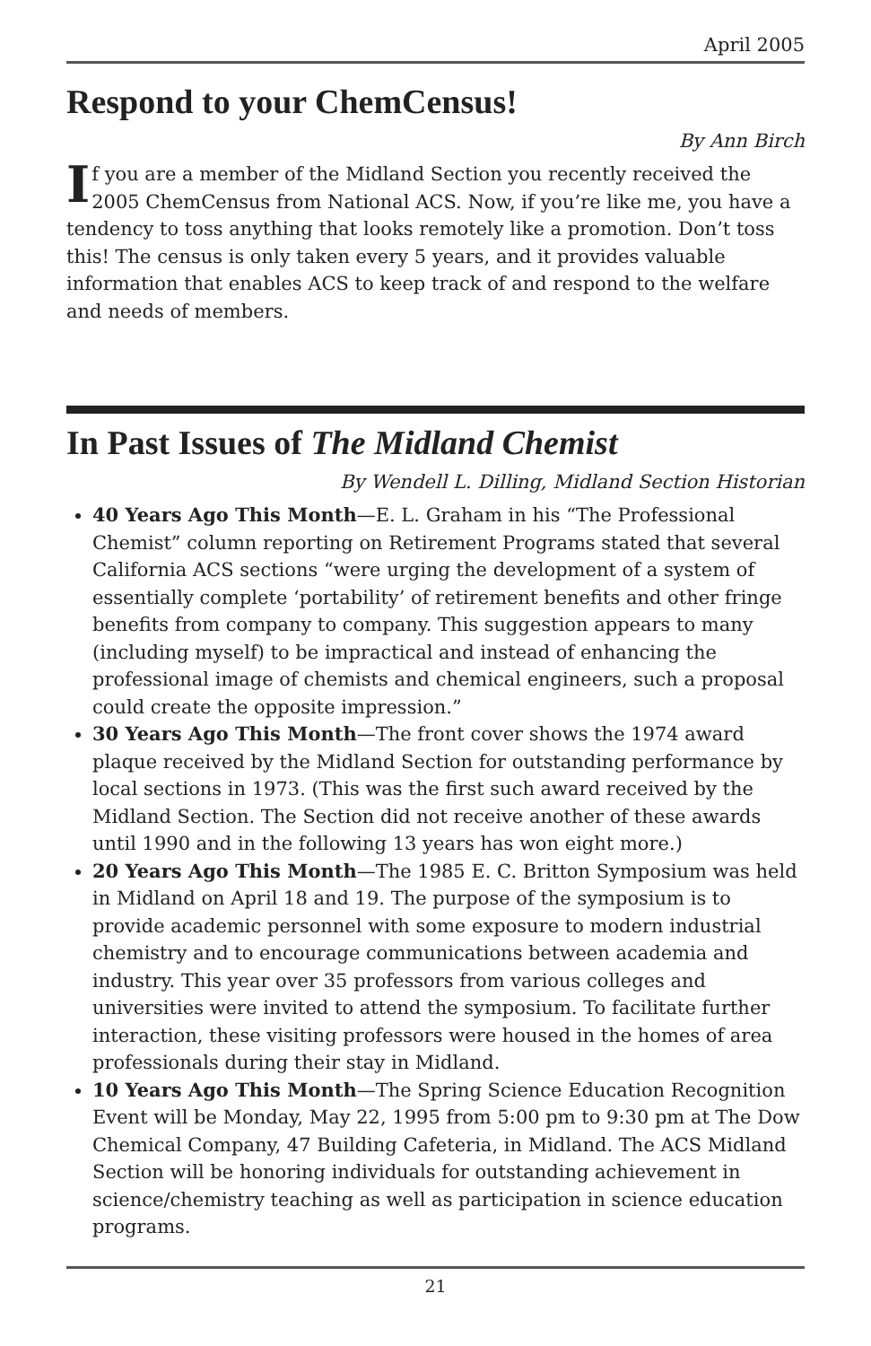April 2005
Respond to your ChemCensus!
By Ann Birch
If you are a member of the Midland Section you recently received the 2005 ChemCensus from National ACS. Now, if you’re like me, you have a tendency to toss anything that looks remotely like a promotion. Don’t toss this! The census is only taken every 5 years, and it provides valuable information that enables ACS to keep track of and respond to the welfare and needs of members.
In Past Issues of The Midland Chemist
By Wendell L. Dilling, Midland Section Historian
40 Years Ago This Month—E. L. Graham in his “The Professional Chemist” column reporting on Retirement Programs stated that several California ACS sections “were urging the development of a system of essentially complete ‘portability’ of retirement benefits and other fringe benefits from company to company. This suggestion appears to many (including myself) to be impractical and instead of enhancing the professional image of chemists and chemical engineers, such a proposal could create the opposite impression.”
30 Years Ago This Month—The front cover shows the 1974 award plaque received by the Midland Section for outstanding performance by local sections in 1973. (This was the first such award received by the Midland Section. The Section did not receive another of these awards until 1990 and in the following 13 years has won eight more.)
20 Years Ago This Month—The 1985 E. C. Britton Symposium was held in Midland on April 18 and 19. The purpose of the symposium is to provide academic personnel with some exposure to modern industrial chemistry and to encourage communications between academia and industry. This year over 35 professors from various colleges and universities were invited to attend the symposium. To facilitate further interaction, these visiting professors were housed in the homes of area professionals during their stay in Midland.
10 Years Ago This Month—The Spring Science Education Recognition Event will be Monday, May 22, 1995 from 5:00 pm to 9:30 pm at The Dow Chemical Company, 47 Building Cafeteria, in Midland. The ACS Midland Section will be honoring individuals for outstanding achievement in science/chemistry teaching as well as participation in science education programs.
21